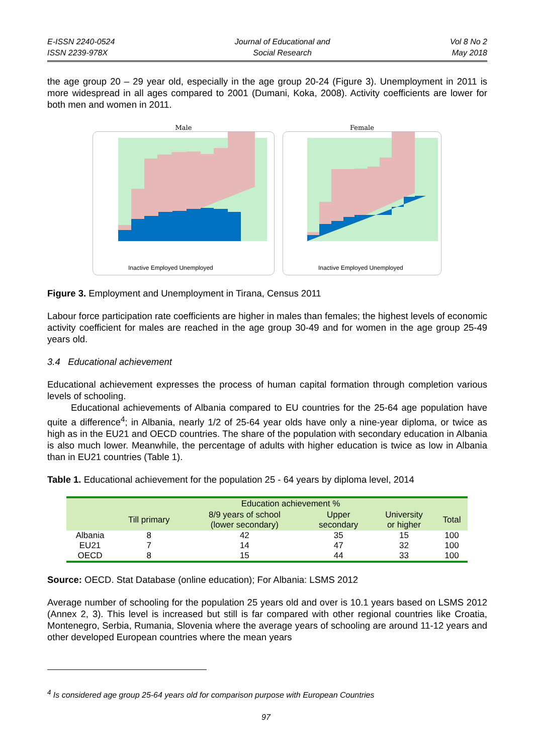E-ISSN 2240-0524
ISSN 2239-978X
Journal of Educational and
Social Research
Vol 8 No 2
May 2018
the age group 20 – 29 year old, especially in the age group 20-24 (Figure 3). Unemployment in 2011 is more widespread in all ages compared to 2001 (Dumani, Koka, 2008). Activity coefficients are lower for both men and women in 2011.
Male
Inactive Employed Unemployed
Female
Inactive Employed Unemployed
Figure 3. Employment and Unemployment in Tirana, Census 2011
Labour force participation rate coefficients are higher in males than females; the highest levels of economic activity coefficient for males are reached in the age group 30-49 and for women in the age group 25-49 years old.
3.4 Educational achievement
Educational achievement expresses the process of human capital formation through completion various levels of schooling.
Educational achievements of Albania compared to EU countries for the 25-64 age population have quite a difference<sup>4</sup>; in Albania, nearly 1/2 of 25-64 year olds have only a nine-year diploma, or twice as high as in the EU21 and OECD countries. The share of the population with secondary education in Albania is also much lower. Meanwhile, the percentage of adults with higher education is twice as low in Albania than in EU21 countries (Table 1).
Table 1. Educational achievement for the population 25 - 64 years by diploma level, 2014
| | Education achievement % | | | | |
| --- | --- | --- | --- | --- | --- |
| | Till primary | 8/9 years of school (lower secondary) | Upper secondary | University or higher | Total |
| Albania | 8 | 42 | 35 | 15 | 100 |
| EU21 | 7 | 14 | 47 | 32 | 100 |
| OECD | 8 | 15 | 44 | 33 | 100 |
Source: OECD. Stat Database (online education); For Albania: LSMS 2012
Average number of schooling for the population 25 years old and over is 10.1 years based on LSMS 2012 (Annex 2, 3). This level is increased but still is far compared with other regional countries like Croatia, Montenegro, Serbia, Rumania, Slovenia where the average years of schooling are around 11-12 years and other developed European countries where the mean years
<sup>4</sup> Is considered age group 25-64 years old for comparison purpose with European Countries
97